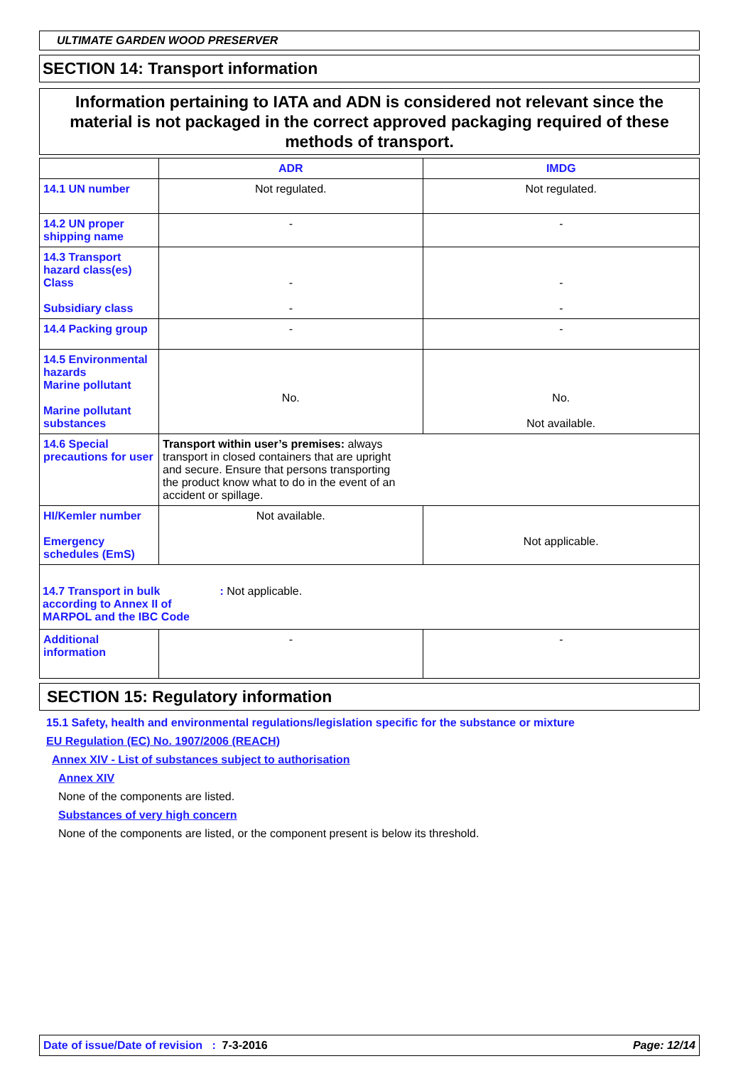ULTIMATE GARDEN WOOD PRESERVER
SECTION 14: Transport information
Information pertaining to IATA and ADN is considered not relevant since the material is not packaged in the correct approved packaging required of these methods of transport.
| | ADR | IMDG |
| --- | --- | --- |
| 14.1 UN number | Not regulated. | Not regulated. |
| 14.2 UN proper shipping name | - | - |
| 14.3 Transport hazard class(es) Class Subsidiary class | - - | - - |
| 14.4 Packing group | - | - |
| 14.5 Environmental hazards Marine pollutant Marine pollutant substances | No. | No. Not available. |
| 14.6 Special precautions for user | Transport within user’s premises: always transport in closed containers that are upright and secure. Ensure that persons transporting the product know what to do in the event of an accident or spillage. | |
| HI/Kemler number Emergency schedules (EmS) | Not available. | Not applicable. |
| 14.7 Transport in bulk according to Annex II of MARPOL and the IBC Code : Not applicable. | | |
| Additional information | - | - |
SECTION 15: Regulatory information
15.1 Safety, health and environmental regulations/legislation specific for the substance or mixture
EU Regulation (EC) No. 1907/2006 (REACH)
Annex XIV - List of substances subject to authorisation
Annex XIV
None of the components are listed.
Substances of very high concern
None of the components are listed, or the component present is below its threshold.
Date of issue/Date of revision : 7-3-2016 Page: 12/14